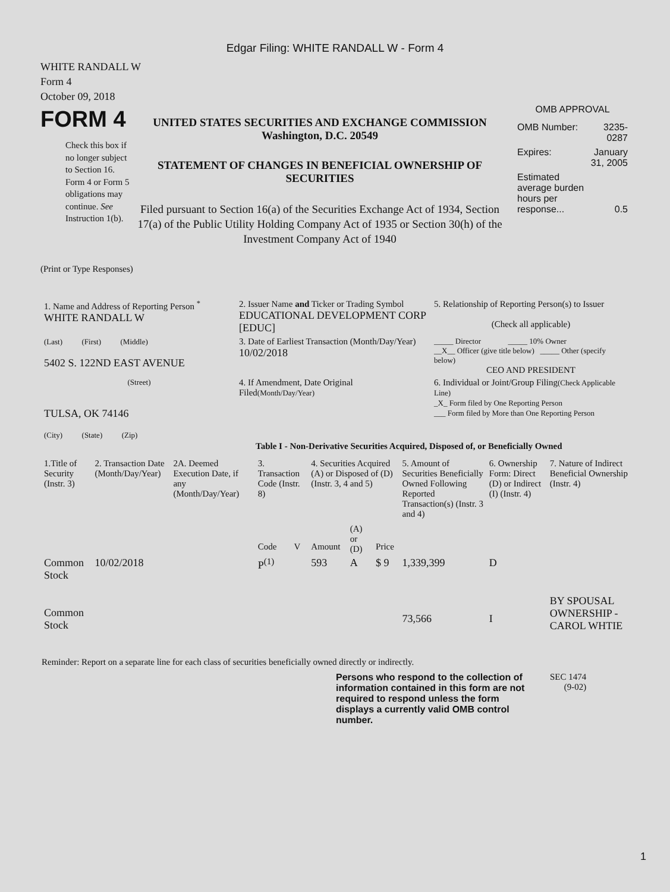Edgar Filing: WHITE RANDALL W - Form 4
WHITE RANDALL W
Form 4
October 09, 2018
FORM 4
Check this box if no longer subject to Section 16. Form 4 or Form 5 obligations may continue. See Instruction 1(b).
UNITED STATES SECURITIES AND EXCHANGE COMMISSION
Washington, D.C. 20549
STATEMENT OF CHANGES IN BENEFICIAL OWNERSHIP OF SECURITIES
Filed pursuant to Section 16(a) of the Securities Exchange Act of 1934, Section 17(a) of the Public Utility Holding Company Act of 1935 or Section 30(h) of the Investment Company Act of 1940
OMB APPROVAL
| OMB Number: | 3235-0287 |
| Expires: | January 31, 2005 |
| Estimated average burden hours per response... | 0.5 |
(Print or Type Responses)
| 1. Name and Address of Reporting Person <sup>*</sup> WHITE RANDALL W | 2. Issuer Name and Ticker or Trading Symbol EDUCATIONAL DEVELOPMENT CORP [EDUC] | 5. Relationship of Reporting Person(s) to Issuer (Check all applicable) |
| (Last) (First) (Middle) 5402 S. 122ND EAST AVENUE | 3. Date of Earliest Transaction (Month/Day/Year) 10/02/2018 | _____ Director _____ 10% Owner __X__ Officer (give title below) _____ Other (specify below) CEO AND PRESIDENT |
| (Street) TULSA, OK 74146 (City) (State) (Zip) | 4. If Amendment, Date Original Filed (Month/Day/Year) | 6. Individual or Joint/Group Filing (Check Applicable Line) _X_ Form filed by One Reporting Person ___ Form filed by More than One Reporting Person |
Table I - Non-Derivative Securities Acquired, Disposed of, or Beneficially Owned
| 1.Title of Security (Instr. 3) | 2. Transaction Date (Month/Day/Year) | 2A. Deemed Execution Date, if any (Month/Day/Year) | 3. Transaction Code (Instr. 8) | | 4. Securities Acquired (A) or Disposed of (D) (Instr. 3, 4 and 5) | | | 5. Amount of Securities Beneficially Owned Following Reported Transaction(s) (Instr. 3 and 4) | 6. Ownership Form: Direct (D) or Indirect (I) (Instr. 4) | 7. Nature of Indirect Beneficial Ownership (Instr. 4) |
| --- | --- | --- | --- | --- | --- | --- | --- | --- | --- | --- |
| | | | Code | V | Amount | (A) or (D) | Price | | | |
| Common Stock | 10/02/2018 | | P<sup>(1)</sup> | | 593 | A | $ 9 | 1,339,399 | D | |
| Common Stock | | | | | | | | 73,566 | I | BY SPOUSAL OWNERSHIP - CAROL WHTIE |
Reminder: Report on a separate line for each class of securities beneficially owned directly or indirectly.
Persons who respond to the collection of information contained in this form are not required to respond unless the form displays a currently valid OMB control number.
SEC 1474
(9-02)
1